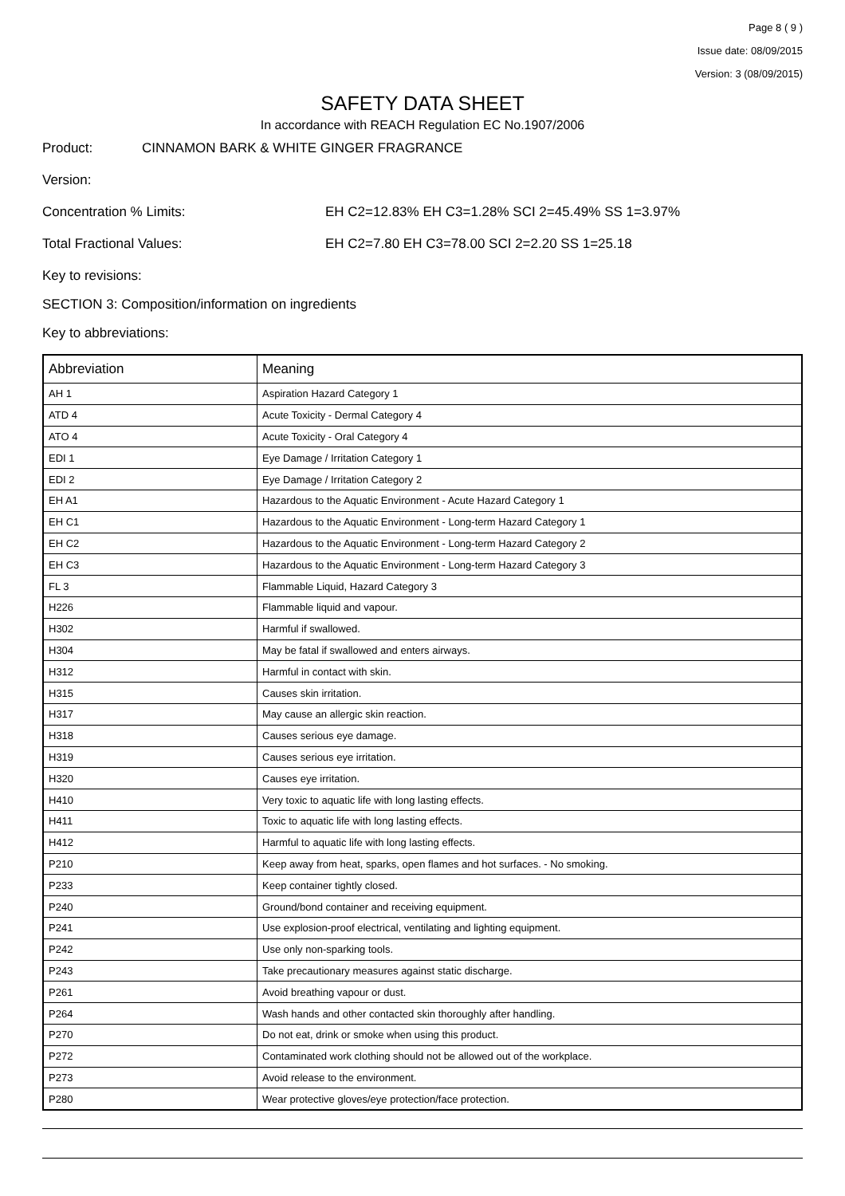Page 8 ( 9 )
Issue date: 08/09/2015
Version: 3 (08/09/2015)
SAFETY DATA SHEET
In accordance with REACH Regulation EC No.1907/2006
Product: CINNAMON BARK & WHITE GINGER FRAGRANCE
Version:
Concentration % Limits: EH C2=12.83% EH C3=1.28% SCI 2=45.49% SS 1=3.97%
Total Fractional Values: EH C2=7.80 EH C3=78.00 SCI 2=2.20 SS 1=25.18
Key to revisions:
SECTION 3: Composition/information on ingredients
Key to abbreviations:
| Abbreviation | Meaning |
| --- | --- |
| AH 1 | Aspiration Hazard Category 1 |
| ATD 4 | Acute Toxicity - Dermal Category 4 |
| ATO 4 | Acute Toxicity - Oral Category 4 |
| EDI 1 | Eye Damage / Irritation Category 1 |
| EDI 2 | Eye Damage / Irritation Category 2 |
| EH A1 | Hazardous to the Aquatic Environment - Acute Hazard Category 1 |
| EH C1 | Hazardous to the Aquatic Environment - Long-term Hazard Category 1 |
| EH C2 | Hazardous to the Aquatic Environment - Long-term Hazard Category 2 |
| EH C3 | Hazardous to the Aquatic Environment - Long-term Hazard Category 3 |
| FL 3 | Flammable Liquid, Hazard Category 3 |
| H226 | Flammable liquid and vapour. |
| H302 | Harmful if swallowed. |
| H304 | May be fatal if swallowed and enters airways. |
| H312 | Harmful in contact with skin. |
| H315 | Causes skin irritation. |
| H317 | May cause an allergic skin reaction. |
| H318 | Causes serious eye damage. |
| H319 | Causes serious eye irritation. |
| H320 | Causes eye irritation. |
| H410 | Very toxic to aquatic life with long lasting effects. |
| H411 | Toxic to aquatic life with long lasting effects. |
| H412 | Harmful to aquatic life with long lasting effects. |
| P210 | Keep away from heat, sparks, open flames and hot surfaces. - No smoking. |
| P233 | Keep container tightly closed. |
| P240 | Ground/bond container and receiving equipment. |
| P241 | Use explosion-proof electrical, ventilating and lighting equipment. |
| P242 | Use only non-sparking tools. |
| P243 | Take precautionary measures against static discharge. |
| P261 | Avoid breathing vapour or dust. |
| P264 | Wash hands and other contacted skin thoroughly after handling. |
| P270 | Do not eat, drink or smoke when using this product. |
| P272 | Contaminated work clothing should not be allowed out of the workplace. |
| P273 | Avoid release to the environment. |
| P280 | Wear protective gloves/eye protection/face protection. |